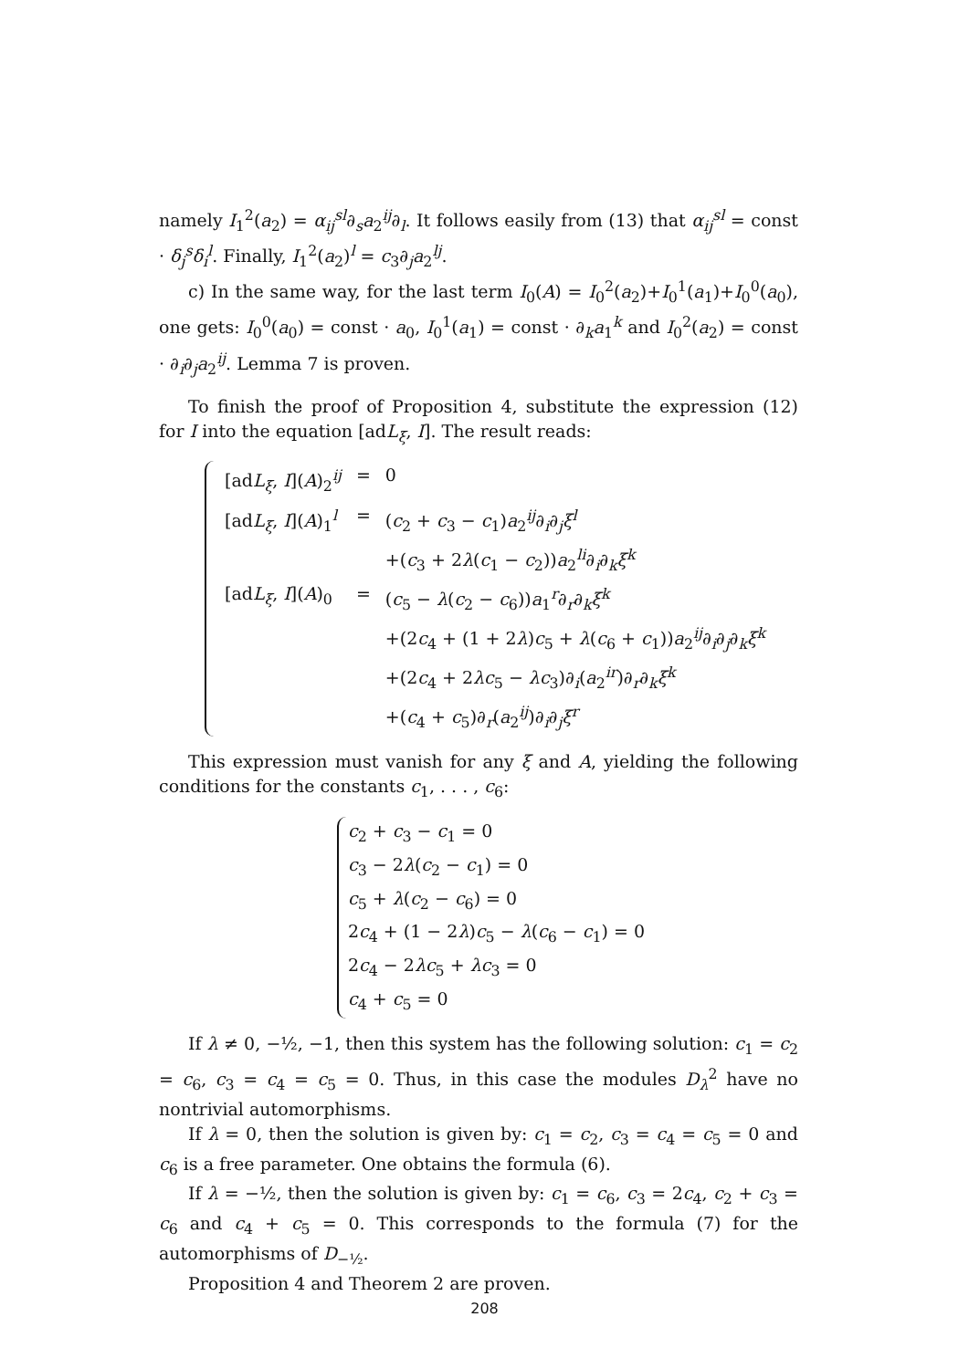namely I<sub>1</sub><sup>2</sup>(a<sub>2</sub>) = α<sub>ij</sub><sup>sl</sup>∂<sub>s</sub>a<sub>2</sub><sup>ij</sup>∂<sub>l</sub>. It follows easily from (13) that α<sub>ij</sub><sup>sl</sup> = const · δ<sub>j</sub><sup>s</sup>δ<sub>i</sub><sup>l</sup>. Finally, I<sub>1</sub><sup>2</sup>(a<sub>2</sub>)<sup>l</sup> = c<sub>3</sub>∂<sub>j</sub>a<sub>2</sub><sup>lj</sup>.
c) In the same way, for the last term I<sub>0</sub>(A) = I<sub>0</sub><sup>2</sup>(a<sub>2</sub>)+I<sub>0</sub><sup>1</sup>(a<sub>1</sub>)+I<sub>0</sub><sup>0</sup>(a<sub>0</sub>), one gets: I<sub>0</sub><sup>0</sup>(a<sub>0</sub>) = const · a<sub>0</sub>, I<sub>0</sub><sup>1</sup>(a<sub>1</sub>) = const · ∂<sub>k</sub>a<sub>1</sub><sup>k</sup> and I<sub>0</sub><sup>2</sup>(a<sub>2</sub>) = const · ∂<sub>i</sub>∂<sub>j</sub>a<sub>2</sub><sup>ij</sup>. Lemma 7 is proven.
To finish the proof of Proposition 4, substitute the expression (12) for I into the equation [adL<sub>ξ</sub>, I]. The result reads:
| [ad L<sub>ξ</sub>, I ]( A )<sub>2</sub><sup>ij</sup> | = | 0 |
| [ad L<sub>ξ</sub>, I ]( A )<sub>1</sub><sup>l</sup> | = | ( c<sub>2</sub> + c<sub>3</sub> − c<sub>1</sub>) a<sub>2</sub><sup>ij</sup>∂<sub>i</sub>∂<sub>j</sub> ξ<sup>l</sup> |
| | | +( c<sub>3</sub> + 2 λ ( c<sub>1</sub> − c<sub>2</sub>)) a<sub>2</sub><sup>li</sup>∂<sub>i</sub>∂<sub>k</sub> ξ<sup>k</sup> |
| [ad L<sub>ξ</sub>, I ]( A )<sub>0</sub> | = | ( c<sub>5</sub> − λ ( c<sub>2</sub> − c<sub>6</sub>)) a<sub>1</sub><sup>r</sup>∂<sub>r</sub>∂<sub>k</sub> ξ<sup>k</sup> |
| | | +(2 c<sub>4</sub> + (1 + 2 λ ) c<sub>5</sub> + λ ( c<sub>6</sub> + c<sub>1</sub>)) a<sub>2</sub><sup>ij</sup>∂<sub>i</sub>∂<sub>j</sub>∂<sub>k</sub> ξ<sup>k</sup> |
| | | +(2 c<sub>4</sub> + 2 λc<sub>5</sub> − λc<sub>3</sub>)∂<sub>i</sub>( a<sub>2</sub><sup>ir</sup>)∂<sub>r</sub>∂<sub>k</sub> ξ<sup>k</sup> |
| | | +( c<sub>4</sub> + c<sub>5</sub>)∂<sub>r</sub>( a<sub>2</sub><sup>ij</sup>)∂<sub>i</sub>∂<sub>j</sub> ξ<sup>r</sup> |
This expression must vanish for any ξ and A, yielding the following conditions for the constants c<sub>1</sub>, . . . , c<sub>6</sub>:
c<sub>2</sub> + c<sub>3</sub> − c<sub>1</sub> = 0
c<sub>3</sub> − 2λ(c<sub>2</sub> − c<sub>1</sub>) = 0
c<sub>5</sub> + λ(c<sub>2</sub> − c<sub>6</sub>) = 0
2c<sub>4</sub> + (1 − 2λ)c<sub>5</sub> − λ(c<sub>6</sub> − c<sub>1</sub>) = 0
2c<sub>4</sub> − 2λc<sub>5</sub> + λc<sub>3</sub> = 0
c<sub>4</sub> + c<sub>5</sub> = 0
If λ ≠ 0, −½, −1, then this system has the following solution: c<sub>1</sub> = c<sub>2</sub> = c<sub>6</sub>, c<sub>3</sub> = c<sub>4</sub> = c<sub>5</sub> = 0. Thus, in this case the modules D<sub>λ</sub><sup>2</sup> have no nontrivial automorphisms.
If λ = 0, then the solution is given by: c<sub>1</sub> = c<sub>2</sub>, c<sub>3</sub> = c<sub>4</sub> = c<sub>5</sub> = 0 and c<sub>6</sub> is a free parameter. One obtains the formula (6).
If λ = −½, then the solution is given by: c<sub>1</sub> = c<sub>6</sub>, c<sub>3</sub> = 2c<sub>4</sub>, c<sub>2</sub> + c<sub>3</sub> = c<sub>6</sub> and c<sub>4</sub> + c<sub>5</sub> = 0. This corresponds to the formula (7) for the automorphisms of D<sub>−½</sub>.
Proposition 4 and Theorem 2 are proven.
208